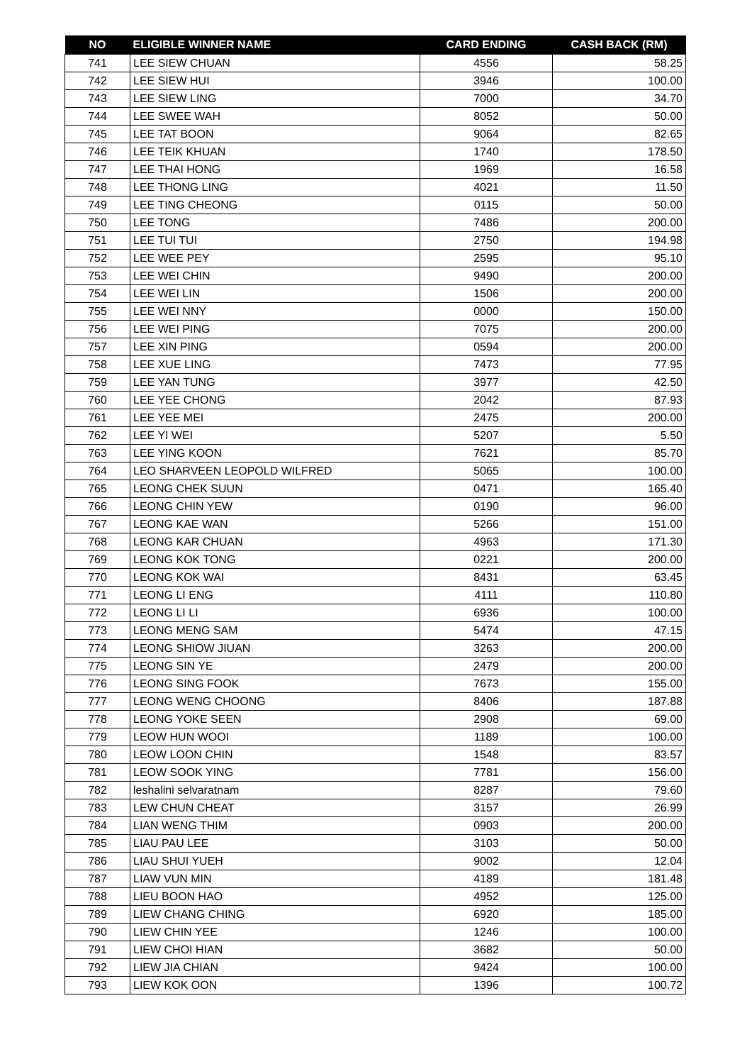| NO | ELIGIBLE WINNER NAME | CARD ENDING | CASH BACK (RM) |
| --- | --- | --- | --- |
| 741 | LEE SIEW CHUAN | 4556 | 58.25 |
| 742 | LEE SIEW HUI | 3946 | 100.00 |
| 743 | LEE SIEW LING | 7000 | 34.70 |
| 744 | LEE SWEE WAH | 8052 | 50.00 |
| 745 | LEE TAT BOON | 9064 | 82.65 |
| 746 | LEE TEIK KHUAN | 1740 | 178.50 |
| 747 | LEE THAI HONG | 1969 | 16.58 |
| 748 | LEE THONG LING | 4021 | 11.50 |
| 749 | LEE TING CHEONG | 0115 | 50.00 |
| 750 | LEE TONG | 7486 | 200.00 |
| 751 | LEE TUI TUI | 2750 | 194.98 |
| 752 | LEE WEE PEY | 2595 | 95.10 |
| 753 | LEE WEI CHIN | 9490 | 200.00 |
| 754 | LEE WEI LIN | 1506 | 200.00 |
| 755 | LEE WEI NNY | 0000 | 150.00 |
| 756 | LEE WEI PING | 7075 | 200.00 |
| 757 | LEE XIN PING | 0594 | 200.00 |
| 758 | LEE XUE LING | 7473 | 77.95 |
| 759 | LEE YAN TUNG | 3977 | 42.50 |
| 760 | LEE YEE CHONG | 2042 | 87.93 |
| 761 | LEE YEE MEI | 2475 | 200.00 |
| 762 | LEE YI WEI | 5207 | 5.50 |
| 763 | LEE YING KOON | 7621 | 85.70 |
| 764 | LEO SHARVEEN LEOPOLD WILFRED | 5065 | 100.00 |
| 765 | LEONG CHEK SUUN | 0471 | 165.40 |
| 766 | LEONG CHIN YEW | 0190 | 96.00 |
| 767 | LEONG KAE WAN | 5266 | 151.00 |
| 768 | LEONG KAR CHUAN | 4963 | 171.30 |
| 769 | LEONG KOK TONG | 0221 | 200.00 |
| 770 | LEONG KOK WAI | 8431 | 63.45 |
| 771 | LEONG LI ENG | 4111 | 110.80 |
| 772 | LEONG LI LI | 6936 | 100.00 |
| 773 | LEONG MENG SAM | 5474 | 47.15 |
| 774 | LEONG SHIOW JIUAN | 3263 | 200.00 |
| 775 | LEONG SIN YE | 2479 | 200.00 |
| 776 | LEONG SING FOOK | 7673 | 155.00 |
| 777 | LEONG WENG CHOONG | 8406 | 187.88 |
| 778 | LEONG YOKE SEEN | 2908 | 69.00 |
| 779 | LEOW HUN WOOI | 1189 | 100.00 |
| 780 | LEOW LOON CHIN | 1548 | 83.57 |
| 781 | LEOW SOOK YING | 7781 | 156.00 |
| 782 | leshalini selvaratnam | 8287 | 79.60 |
| 783 | LEW CHUN CHEAT | 3157 | 26.99 |
| 784 | LIAN WENG THIM | 0903 | 200.00 |
| 785 | LIAU PAU LEE | 3103 | 50.00 |
| 786 | LIAU SHUI YUEH | 9002 | 12.04 |
| 787 | LIAW VUN MIN | 4189 | 181.48 |
| 788 | LIEU BOON HAO | 4952 | 125.00 |
| 789 | LIEW CHANG CHING | 6920 | 185.00 |
| 790 | LIEW CHIN YEE | 1246 | 100.00 |
| 791 | LIEW CHOI HIAN | 3682 | 50.00 |
| 792 | LIEW JIA CHIAN | 9424 | 100.00 |
| 793 | LIEW KOK OON | 1396 | 100.72 |